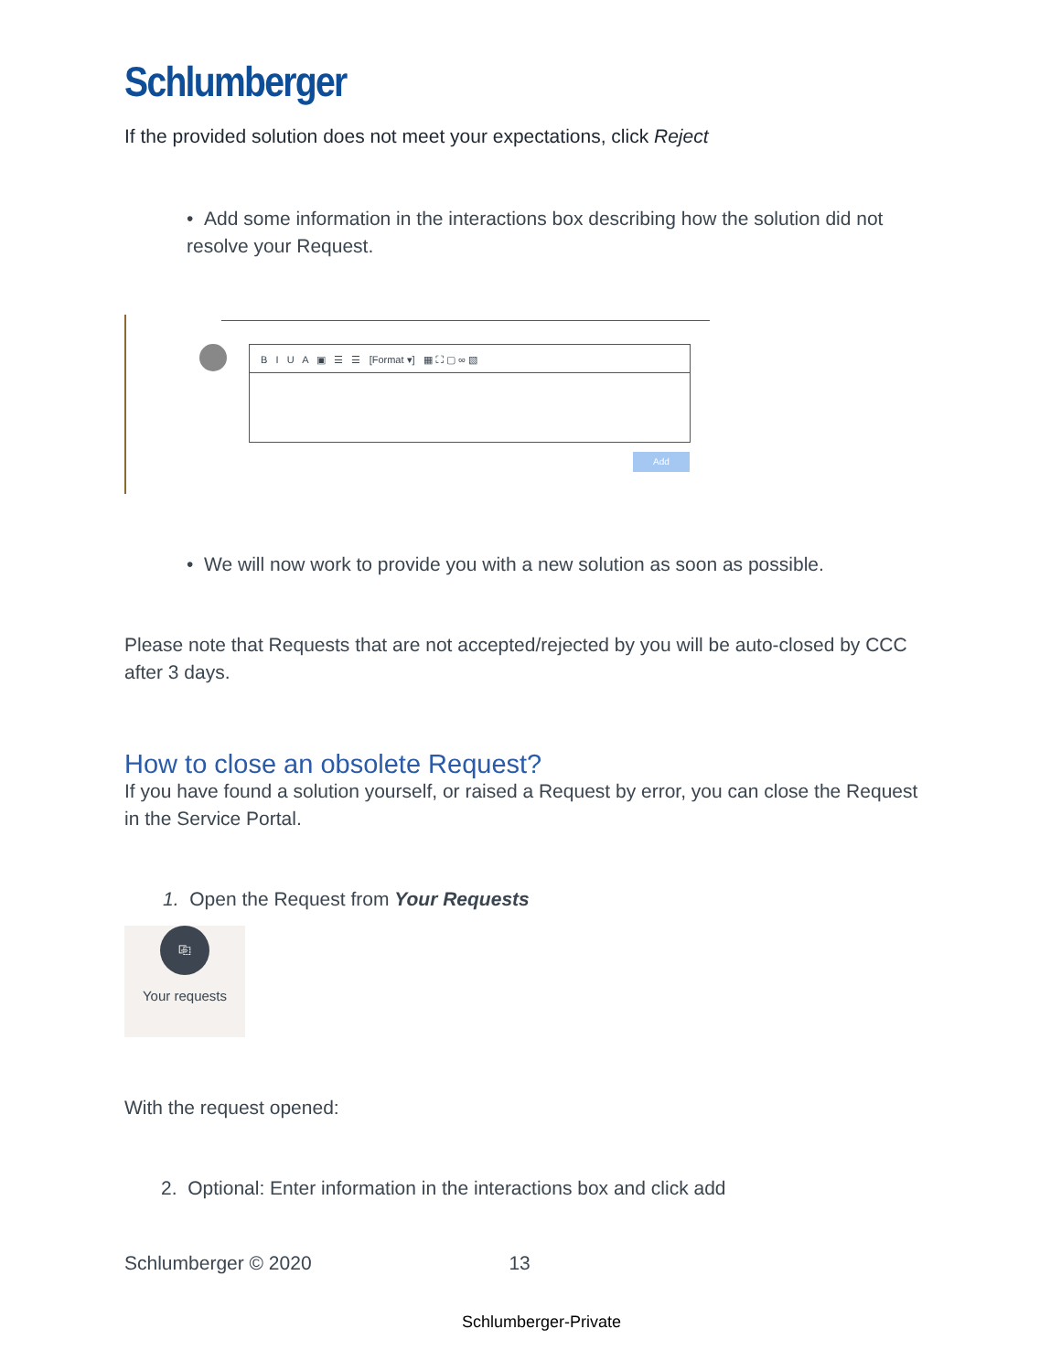Schlumberger
If the provided solution does not meet your expectations, click Reject
• Add some information in the interactions box describing how the solution did not resolve your Request.
B I U A ▣ ☰ ☰ [Format ▾] ▦ ⛶ ▢ ∞ ▧
Add
• We will now work to provide you with a new solution as soon as possible.
Please note that Requests that are not accepted/rejected by you will be auto-closed by CCC after 3 days.
How to close an obsolete Request?
If you have found a solution yourself, or raised a Request by error, you can close the Request in the Service Portal.
1. Open the Request from Your Requests
⎘
Your requests
With the request opened:
2. Optional: Enter information in the interactions box and click add
Schlumberger © 2020 13
Schlumberger-Private